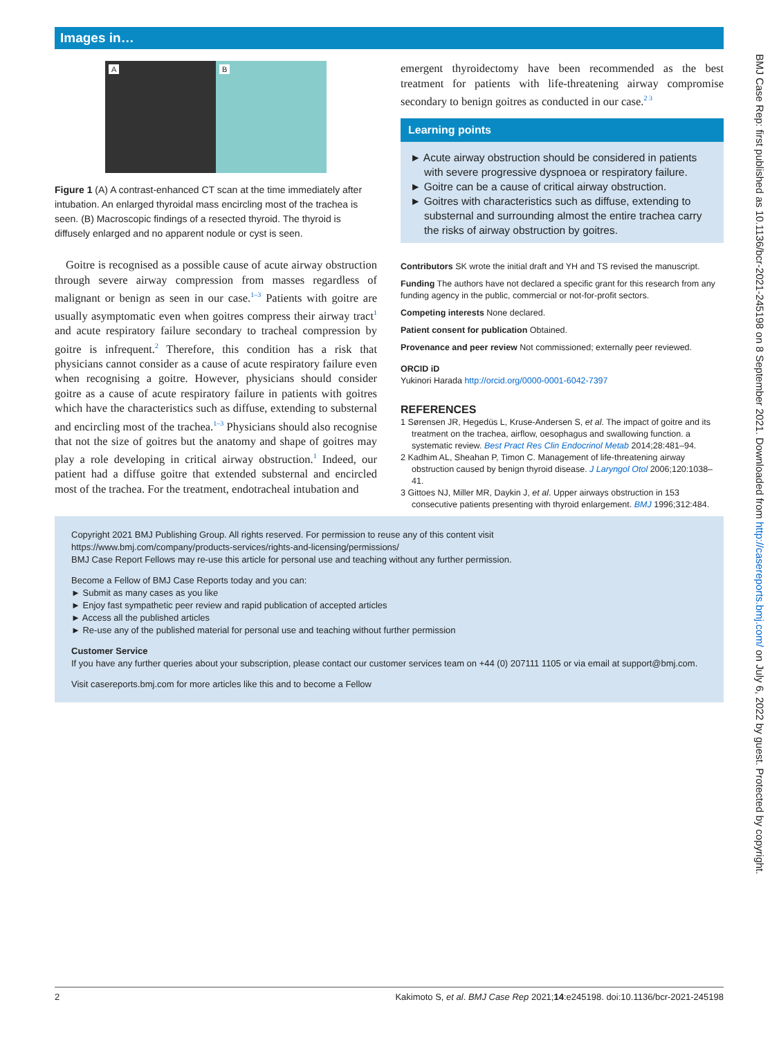Images in…
A
B
Figure 1 (A) A contrast-enhanced CT scan at the time immediately after intubation. An enlarged thyroidal mass encircling most of the trachea is seen. (B) Macroscopic findings of a resected thyroid. The thyroid is diffusely enlarged and no apparent nodule or cyst is seen.
Goitre is recognised as a possible cause of acute airway obstruction through severe airway compression from masses regardless of malignant or benign as seen in our case.<sup>1–3</sup> Patients with goitre are usually asymptomatic even when goitres compress their airway tract<sup>1</sup> and acute respiratory failure secondary to tracheal compression by goitre is infrequent.<sup>2</sup> Therefore, this condition has a risk that physicians cannot consider as a cause of acute respiratory failure even when recognising a goitre. However, physicians should consider goitre as a cause of acute respiratory failure in patients with goitres which have the characteristics such as diffuse, extending to substernal and encircling most of the trachea.<sup>1–3</sup> Physicians should also recognise that not the size of goitres but the anatomy and shape of goitres may play a role developing in critical airway obstruction.<sup>1</sup> Indeed, our patient had a diffuse goitre that extended substernal and encircled most of the trachea. For the treatment, endotracheal intubation and
emergent thyroidectomy have been recommended as the best treatment for patients with life-threatening airway compromise secondary to benign goitres as conducted in our case.<sup>2 3</sup>
Learning points
► Acute airway obstruction should be considered in patients with severe progressive dyspnoea or respiratory failure.
► Goitre can be a cause of critical airway obstruction.
► Goitres with characteristics such as diffuse, extending to substernal and surrounding almost the entire trachea carry the risks of airway obstruction by goitres.
Contributors SK wrote the initial draft and YH and TS revised the manuscript.
Funding The authors have not declared a specific grant for this research from any funding agency in the public, commercial or not-for-profit sectors.
Competing interests None declared.
Patient consent for publication Obtained.
Provenance and peer review Not commissioned; externally peer reviewed.
ORCID iD
Yukinori Harada http://orcid.org/0000-0001-6042-7397
REFERENCES
1 Sørensen JR, Hegedüs L, Kruse-Andersen S, et al. The impact of goitre and its treatment on the trachea, airflow, oesophagus and swallowing function. a systematic review. Best Pract Res Clin Endocrinol Metab 2014;28:481–94.
2 Kadhim AL, Sheahan P, Timon C. Management of life-threatening airway obstruction caused by benign thyroid disease. J Laryngol Otol 2006;120:1038–41.
3 Gittoes NJ, Miller MR, Daykin J, et al. Upper airways obstruction in 153 consecutive patients presenting with thyroid enlargement. BMJ 1996;312:484.
Copyright 2021 BMJ Publishing Group. All rights reserved. For permission to reuse any of this content visit
https://www.bmj.com/company/products-services/rights-and-licensing/permissions/
BMJ Case Report Fellows may re-use this article for personal use and teaching without any further permission.
Become a Fellow of BMJ Case Reports today and you can:
► Submit as many cases as you like
► Enjoy fast sympathetic peer review and rapid publication of accepted articles
► Access all the published articles
► Re-use any of the published material for personal use and teaching without further permission
Customer Service
If you have any further queries about your subscription, please contact our customer services team on +44 (0) 207111 1105 or via email at support@bmj.com.
Visit casereports.bmj.com for more articles like this and to become a Fellow
2 Kakimoto S, et al. BMJ Case Rep 2021;14:e245198. doi:10.1136/bcr-2021-245198
BMJ Case Rep: first published as 10.1136/bcr-2021-245198 on 8 September 2021. Downloaded from http://casereports.bmj.com/ on July 6, 2022 by guest. Protected by copyright.